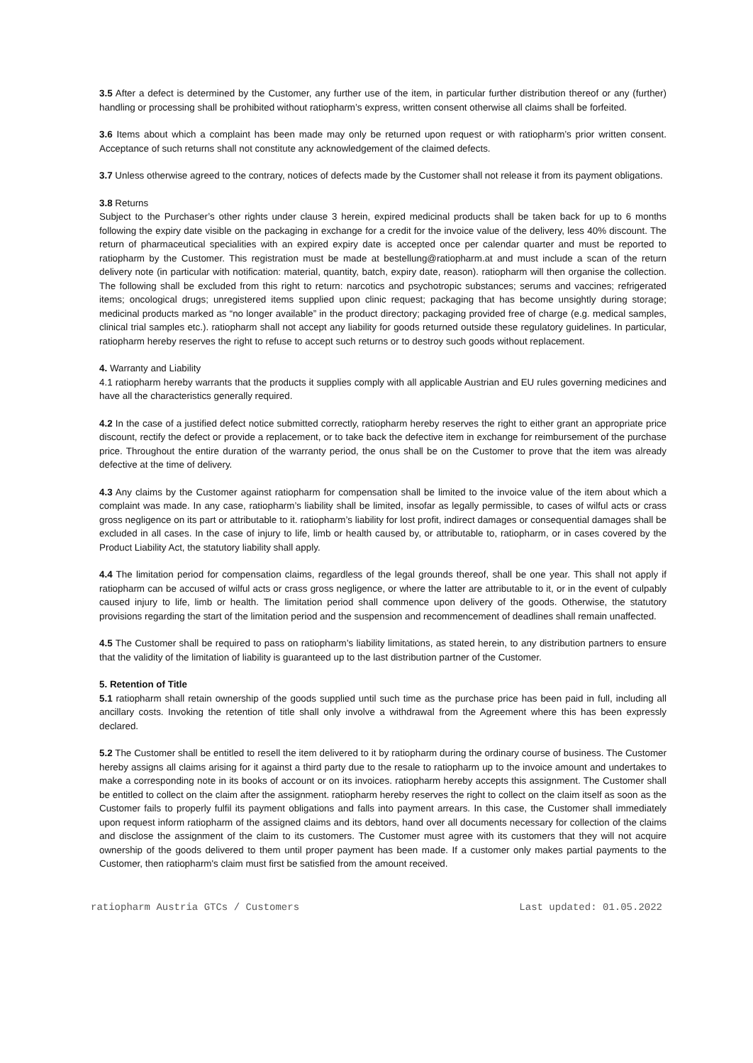3.5 After a defect is determined by the Customer, any further use of the item, in particular further distribution thereof or any (further) handling or processing shall be prohibited without ratiopharm’s express, written consent otherwise all claims shall be forfeited.
3.6 Items about which a complaint has been made may only be returned upon request or with ratiopharm’s prior written consent. Acceptance of such returns shall not constitute any acknowledgement of the claimed defects.
3.7 Unless otherwise agreed to the contrary, notices of defects made by the Customer shall not release it from its payment obligations.
3.8 Returns
Subject to the Purchaser’s other rights under clause 3 herein, expired medicinal products shall be taken back for up to 6 months following the expiry date visible on the packaging in exchange for a credit for the invoice value of the delivery, less 40% discount. The return of pharmaceutical specialities with an expired expiry date is accepted once per calendar quarter and must be reported to ratiopharm by the Customer. This registration must be made at bestellung@ratiopharm.at and must include a scan of the return delivery note (in particular with notification: material, quantity, batch, expiry date, reason). ratiopharm will then organise the collection. The following shall be excluded from this right to return: narcotics and psychotropic substances; serums and vaccines; refrigerated items; oncological drugs; unregistered items supplied upon clinic request; packaging that has become unsightly during storage; medicinal products marked as “no longer available” in the product directory; packaging provided free of charge (e.g. medical samples, clinical trial samples etc.). ratiopharm shall not accept any liability for goods returned outside these regulatory guidelines. In particular, ratiopharm hereby reserves the right to refuse to accept such returns or to destroy such goods without replacement.
4. Warranty and Liability
4.1 ratiopharm hereby warrants that the products it supplies comply with all applicable Austrian and EU rules governing medicines and have all the characteristics generally required.
4.2 In the case of a justified defect notice submitted correctly, ratiopharm hereby reserves the right to either grant an appropriate price discount, rectify the defect or provide a replacement, or to take back the defective item in exchange for reimbursement of the purchase price. Throughout the entire duration of the warranty period, the onus shall be on the Customer to prove that the item was already defective at the time of delivery.
4.3 Any claims by the Customer against ratiopharm for compensation shall be limited to the invoice value of the item about which a complaint was made. In any case, ratiopharm’s liability shall be limited, insofar as legally permissible, to cases of wilful acts or crass gross negligence on its part or attributable to it. ratiopharm’s liability for lost profit, indirect damages or consequential damages shall be excluded in all cases. In the case of injury to life, limb or health caused by, or attributable to, ratiopharm, or in cases covered by the Product Liability Act, the statutory liability shall apply.
4.4 The limitation period for compensation claims, regardless of the legal grounds thereof, shall be one year. This shall not apply if ratiopharm can be accused of wilful acts or crass gross negligence, or where the latter are attributable to it, or in the event of culpably caused injury to life, limb or health. The limitation period shall commence upon delivery of the goods. Otherwise, the statutory provisions regarding the start of the limitation period and the suspension and recommencement of deadlines shall remain unaffected.
4.5 The Customer shall be required to pass on ratiopharm’s liability limitations, as stated herein, to any distribution partners to ensure that the validity of the limitation of liability is guaranteed up to the last distribution partner of the Customer.
5. Retention of Title
5.1 ratiopharm shall retain ownership of the goods supplied until such time as the purchase price has been paid in full, including all ancillary costs. Invoking the retention of title shall only involve a withdrawal from the Agreement where this has been expressly declared.
5.2 The Customer shall be entitled to resell the item delivered to it by ratiopharm during the ordinary course of business. The Customer hereby assigns all claims arising for it against a third party due to the resale to ratiopharm up to the invoice amount and undertakes to make a corresponding note in its books of account or on its invoices. ratiopharm hereby accepts this assignment. The Customer shall be entitled to collect on the claim after the assignment. ratiopharm hereby reserves the right to collect on the claim itself as soon as the Customer fails to properly fulfil its payment obligations and falls into payment arrears. In this case, the Customer shall immediately upon request inform ratiopharm of the assigned claims and its debtors, hand over all documents necessary for collection of the claims and disclose the assignment of the claim to its customers. The Customer must agree with its customers that they will not acquire ownership of the goods delivered to them until proper payment has been made. If a customer only makes partial payments to the Customer, then ratiopharm's claim must first be satisfied from the amount received.
ratiopharm Austria GTCs / Customers Last updated: 01.05.2022